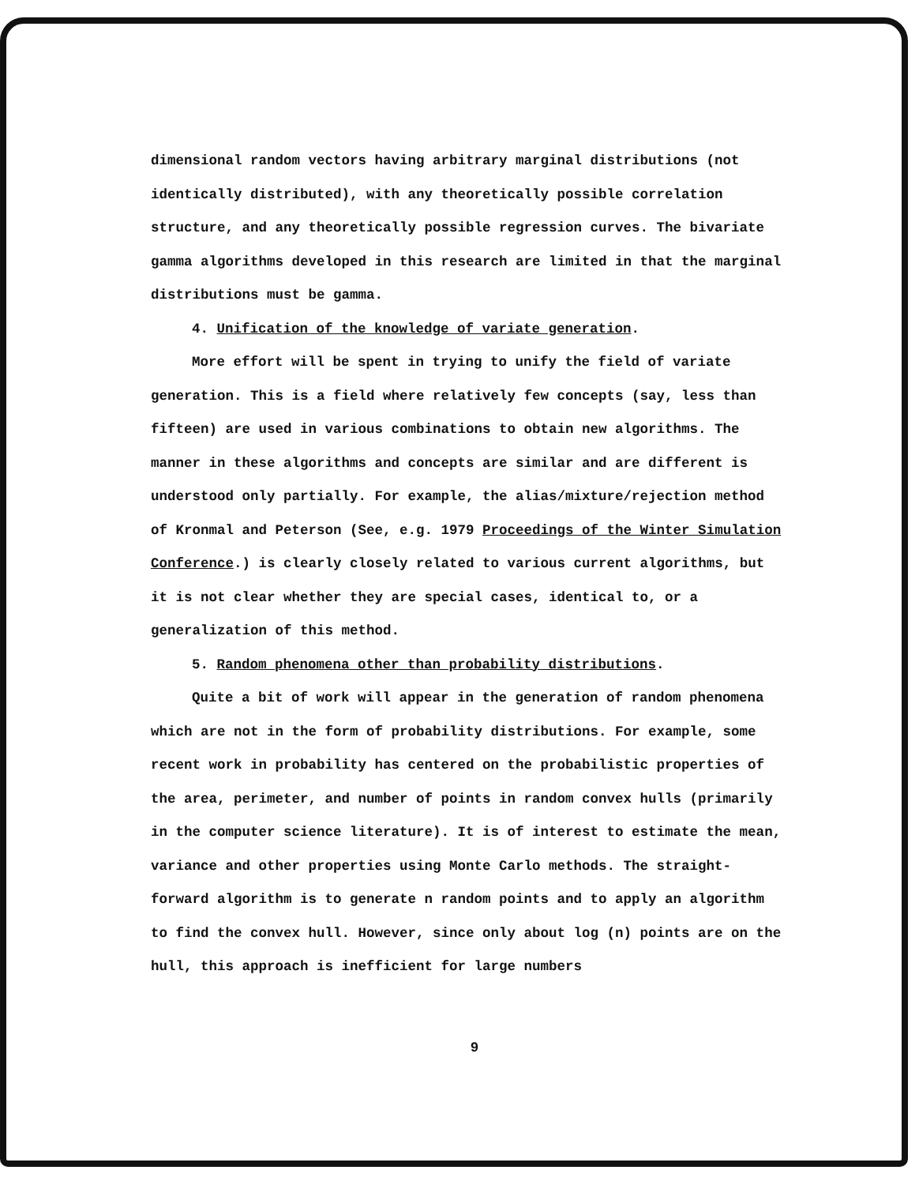dimensional random vectors having arbitrary marginal distributions (not identically distributed), with any theoretically possible correlation structure, and any theoretically possible regression curves. The bivariate gamma algorithms developed in this research are limited in that the marginal distributions must be gamma.
4. Unification of the knowledge of variate generation.
More effort will be spent in trying to unify the field of variate
generation. This is a field where relatively few concepts (say, less than fifteen) are used in various combinations to obtain new algorithms. The manner in these algorithms and concepts are similar and are different is understood only partially. For example, the alias/mixture/rejection method of Kronmal and Peterson (See, e.g. 1979 Proceedings of the Winter Simulation Conference.) is clearly closely related to various current algorithms, but it is not clear whether they are special cases, identical to, or a generalization of this method.
5. Random phenomena other than probability distributions.
Quite a bit of work will appear in the generation of random phenomena
which are not in the form of probability distributions. For example, some recent work in probability has centered on the probabilistic properties of the area, perimeter, and number of points in random convex hulls (primarily in the computer science literature). It is of interest to estimate the mean, variance and other properties using Monte Carlo methods. The straight-forward algorithm is to generate n random points and to apply an algorithm to find the convex hull. However, since only about log (n) points are on the hull, this approach is inefficient for large numbers
9